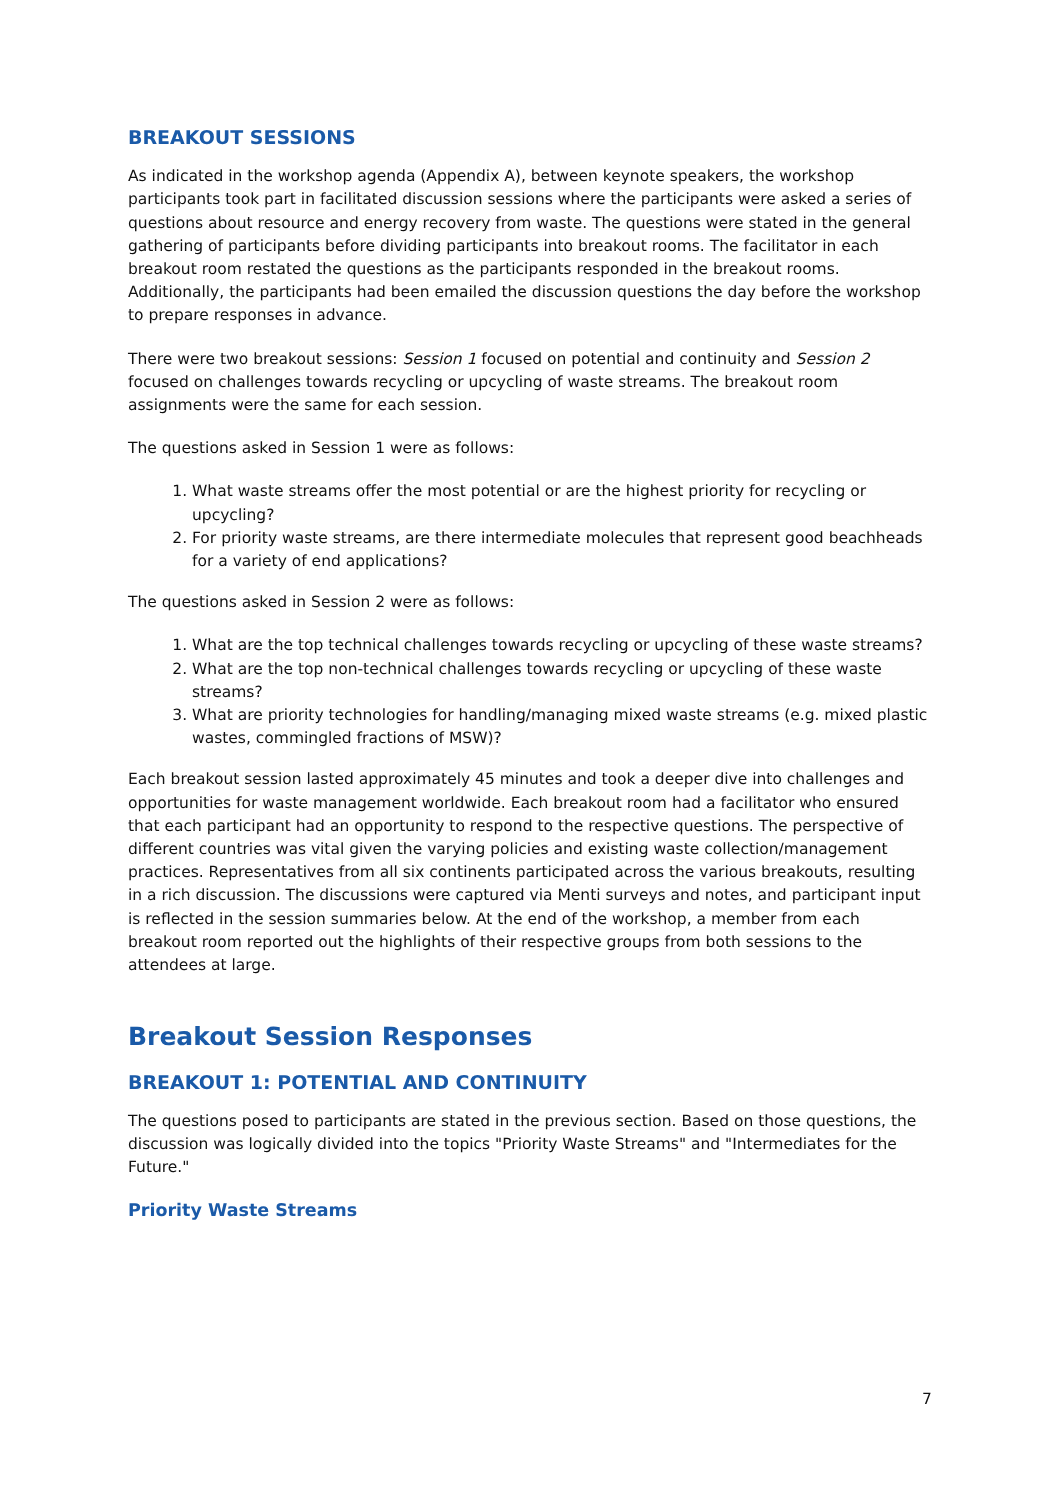BREAKOUT SESSIONS
As indicated in the workshop agenda (Appendix A), between keynote speakers, the workshop participants took part in facilitated discussion sessions where the participants were asked a series of questions about resource and energy recovery from waste. The questions were stated in the general gathering of participants before dividing participants into breakout rooms. The facilitator in each breakout room restated the questions as the participants responded in the breakout rooms. Additionally, the participants had been emailed the discussion questions the day before the workshop to prepare responses in advance.
There were two breakout sessions: Session 1 focused on potential and continuity and Session 2 focused on challenges towards recycling or upcycling of waste streams. The breakout room assignments were the same for each session.
The questions asked in Session 1 were as follows:
1. What waste streams offer the most potential or are the highest priority for recycling or upcycling?
2. For priority waste streams, are there intermediate molecules that represent good beachheads for a variety of end applications?
The questions asked in Session 2 were as follows:
1. What are the top technical challenges towards recycling or upcycling of these waste streams?
2. What are the top non-technical challenges towards recycling or upcycling of these waste streams?
3. What are priority technologies for handling/managing mixed waste streams (e.g. mixed plastic wastes, commingled fractions of MSW)?
Each breakout session lasted approximately 45 minutes and took a deeper dive into challenges and opportunities for waste management worldwide. Each breakout room had a facilitator who ensured that each participant had an opportunity to respond to the respective questions. The perspective of different countries was vital given the varying policies and existing waste collection/management practices. Representatives from all six continents participated across the various breakouts, resulting in a rich discussion. The discussions were captured via Menti surveys and notes, and participant input is reflected in the session summaries below. At the end of the workshop, a member from each breakout room reported out the highlights of their respective groups from both sessions to the attendees at large.
Breakout Session Responses
BREAKOUT 1: POTENTIAL AND CONTINUITY
The questions posed to participants are stated in the previous section. Based on those questions, the discussion was logically divided into the topics "Priority Waste Streams" and "Intermediates for the Future."
Priority Waste Streams
7